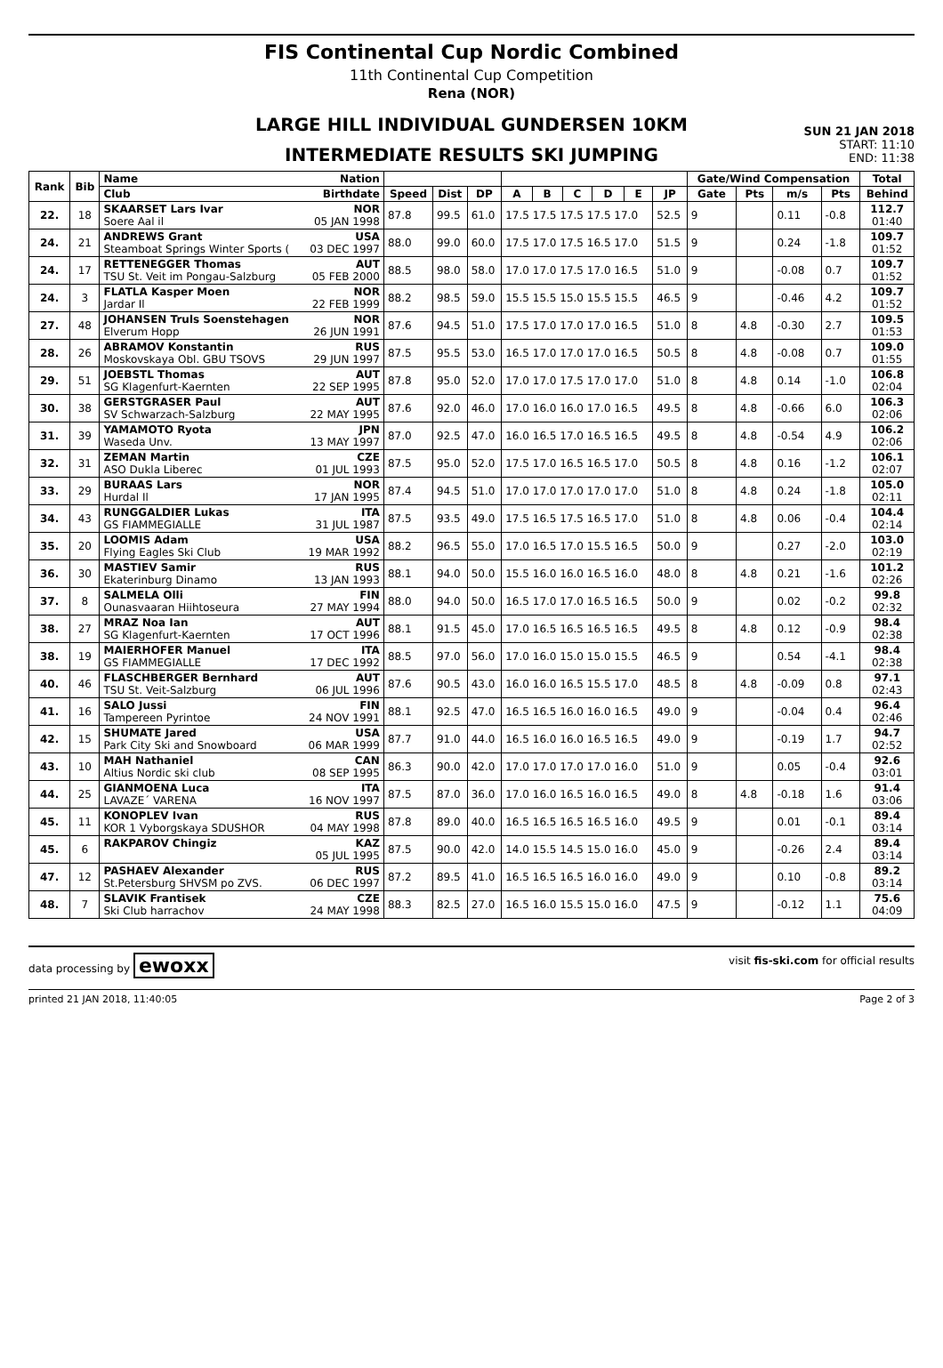FIS Continental Cup Nordic Combined
11th Continental Cup Competition
Rena (NOR)
LARGE HILL INDIVIDUAL GUNDERSEN 10KM
INTERMEDIATE RESULTS SKI JUMPING
SUN 21 JAN 2018
START: 11:10
END: 11:38
| Rank | Bib | Name Nation | | | | | | | | | | Gate/Wind Compensation | | | | Total |
| --- | --- | --- | --- | --- | --- | --- | --- | --- | --- | --- | --- | --- | --- | --- | --- | --- |
| | | Club Birthdate | Speed | Dist | DP | A | B | C | D | E | JP | Gate | Pts | m/s | Pts | Behind |
| 22. | 18 | SKAARSET Lars Ivar NOR Soere Aal il 05 JAN 1998 | 87.8 | 99.5 | 61.0 | 17.5 17.5 17.5 17.5 17.0 | | | | | 52.5 | 9 | | 0.11 | -0.8 | 112.7 01:40 |
| 24. | 21 | ANDREWS Grant USA Steamboat Springs Winter Sports ( 03 DEC 1997 | 88.0 | 99.0 | 60.0 | 17.5 17.0 17.5 16.5 17.0 | | | | | 51.5 | 9 | | 0.24 | -1.8 | 109.7 01:52 |
| 24. | 17 | RETTENEGGER Thomas AUT TSU St. Veit im Pongau-Salzburg 05 FEB 2000 | 88.5 | 98.0 | 58.0 | 17.0 17.0 17.5 17.0 16.5 | | | | | 51.0 | 9 | | -0.08 | 0.7 | 109.7 01:52 |
| 24. | 3 | FLATLA Kasper Moen NOR Jardar Il 22 FEB 1999 | 88.2 | 98.5 | 59.0 | 15.5 15.5 15.0 15.5 15.5 | | | | | 46.5 | 9 | | -0.46 | 4.2 | 109.7 01:52 |
| 27. | 48 | JOHANSEN Truls Soenstehagen NOR Elverum Hopp 26 JUN 1991 | 87.6 | 94.5 | 51.0 | 17.5 17.0 17.0 17.0 16.5 | | | | | 51.0 | 8 | 4.8 | -0.30 | 2.7 | 109.5 01:53 |
| 28. | 26 | ABRAMOV Konstantin RUS Moskovskaya Obl. GBU TSOVS 29 JUN 1997 | 87.5 | 95.5 | 53.0 | 16.5 17.0 17.0 17.0 16.5 | | | | | 50.5 | 8 | 4.8 | -0.08 | 0.7 | 109.0 01:55 |
| 29. | 51 | JOEBSTL Thomas AUT SG Klagenfurt-Kaernten 22 SEP 1995 | 87.8 | 95.0 | 52.0 | 17.0 17.0 17.5 17.0 17.0 | | | | | 51.0 | 8 | 4.8 | 0.14 | -1.0 | 106.8 02:04 |
| 30. | 38 | GERSTGRASER Paul AUT SV Schwarzach-Salzburg 22 MAY 1995 | 87.6 | 92.0 | 46.0 | 17.0 16.0 16.0 17.0 16.5 | | | | | 49.5 | 8 | 4.8 | -0.66 | 6.0 | 106.3 02:06 |
| 31. | 39 | YAMAMOTO Ryota JPN Waseda Unv. 13 MAY 1997 | 87.0 | 92.5 | 47.0 | 16.0 16.5 17.0 16.5 16.5 | | | | | 49.5 | 8 | 4.8 | -0.54 | 4.9 | 106.2 02:06 |
| 32. | 31 | ZEMAN Martin CZE ASO Dukla Liberec 01 JUL 1993 | 87.5 | 95.0 | 52.0 | 17.5 17.0 16.5 16.5 17.0 | | | | | 50.5 | 8 | 4.8 | 0.16 | -1.2 | 106.1 02:07 |
| 33. | 29 | BURAAS Lars NOR Hurdal Il 17 JAN 1995 | 87.4 | 94.5 | 51.0 | 17.0 17.0 17.0 17.0 17.0 | | | | | 51.0 | 8 | 4.8 | 0.24 | -1.8 | 105.0 02:11 |
| 34. | 43 | RUNGGALDIER Lukas ITA GS FIAMMEGIALLE 31 JUL 1987 | 87.5 | 93.5 | 49.0 | 17.5 16.5 17.5 16.5 17.0 | | | | | 51.0 | 8 | 4.8 | 0.06 | -0.4 | 104.4 02:14 |
| 35. | 20 | LOOMIS Adam USA Flying Eagles Ski Club 19 MAR 1992 | 88.2 | 96.5 | 55.0 | 17.0 16.5 17.0 15.5 16.5 | | | | | 50.0 | 9 | | 0.27 | -2.0 | 103.0 02:19 |
| 36. | 30 | MASTIEV Samir RUS Ekaterinburg Dinamo 13 JAN 1993 | 88.1 | 94.0 | 50.0 | 15.5 16.0 16.0 16.5 16.0 | | | | | 48.0 | 8 | 4.8 | 0.21 | -1.6 | 101.2 02:26 |
| 37. | 8 | SALMELA Olli FIN Ounasvaaran Hiihtoseura 27 MAY 1994 | 88.0 | 94.0 | 50.0 | 16.5 17.0 17.0 16.5 16.5 | | | | | 50.0 | 9 | | 0.02 | -0.2 | 99.8 02:32 |
| 38. | 27 | MRAZ Noa Ian AUT SG Klagenfurt-Kaernten 17 OCT 1996 | 88.1 | 91.5 | 45.0 | 17.0 16.5 16.5 16.5 16.5 | | | | | 49.5 | 8 | 4.8 | 0.12 | -0.9 | 98.4 02:38 |
| 38. | 19 | MAIERHOFER Manuel ITA GS FIAMMEGIALLE 17 DEC 1992 | 88.5 | 97.0 | 56.0 | 17.0 16.0 15.0 15.0 15.5 | | | | | 46.5 | 9 | | 0.54 | -4.1 | 98.4 02:38 |
| 40. | 46 | FLASCHBERGER Bernhard AUT TSU St. Veit-Salzburg 06 JUL 1996 | 87.6 | 90.5 | 43.0 | 16.0 16.0 16.5 15.5 17.0 | | | | | 48.5 | 8 | 4.8 | -0.09 | 0.8 | 97.1 02:43 |
| 41. | 16 | SALO Jussi FIN Tampereen Pyrintoe 24 NOV 1991 | 88.1 | 92.5 | 47.0 | 16.5 16.5 16.0 16.0 16.5 | | | | | 49.0 | 9 | | -0.04 | 0.4 | 96.4 02:46 |
| 42. | 15 | SHUMATE Jared USA Park City Ski and Snowboard 06 MAR 1999 | 87.7 | 91.0 | 44.0 | 16.5 16.0 16.0 16.5 16.5 | | | | | 49.0 | 9 | | -0.19 | 1.7 | 94.7 02:52 |
| 43. | 10 | MAH Nathaniel CAN Altius Nordic ski club 08 SEP 1995 | 86.3 | 90.0 | 42.0 | 17.0 17.0 17.0 17.0 16.0 | | | | | 51.0 | 9 | | 0.05 | -0.4 | 92.6 03:01 |
| 44. | 25 | GIANMOENA Luca ITA LAVAZE´ VARENA 16 NOV 1997 | 87.5 | 87.0 | 36.0 | 17.0 16.0 16.5 16.0 16.5 | | | | | 49.0 | 8 | 4.8 | -0.18 | 1.6 | 91.4 03:06 |
| 45. | 11 | KONOPLEV Ivan RUS KOR 1 Vyborgskaya SDUSHOR 04 MAY 1998 | 87.8 | 89.0 | 40.0 | 16.5 16.5 16.5 16.5 16.0 | | | | | 49.5 | 9 | | 0.01 | -0.1 | 89.4 03:14 |
| 45. | 6 | RAKPAROV Chingiz KAZ 05 JUL 1995 | 87.5 | 90.0 | 42.0 | 14.0 15.5 14.5 15.0 16.0 | | | | | 45.0 | 9 | | -0.26 | 2.4 | 89.4 03:14 |
| 47. | 12 | PASHAEV Alexander RUS St.Petersburg SHVSM po ZVS. 06 DEC 1997 | 87.2 | 89.5 | 41.0 | 16.5 16.5 16.5 16.0 16.0 | | | | | 49.0 | 9 | | 0.10 | -0.8 | 89.2 03:14 |
| 48. | 7 | SLAVIK Frantisek CZE Ski Club harrachov 24 MAY 1998 | 88.3 | 82.5 | 27.0 | 16.5 16.0 15.5 15.0 16.0 | | | | | 47.5 | 9 | | -0.12 | 1.1 | 75.6 04:09 |
data processing by ewoxx visit fis-ski.com for official results
printed 21 JAN 2018, 11:40:05 Page 2 of 3